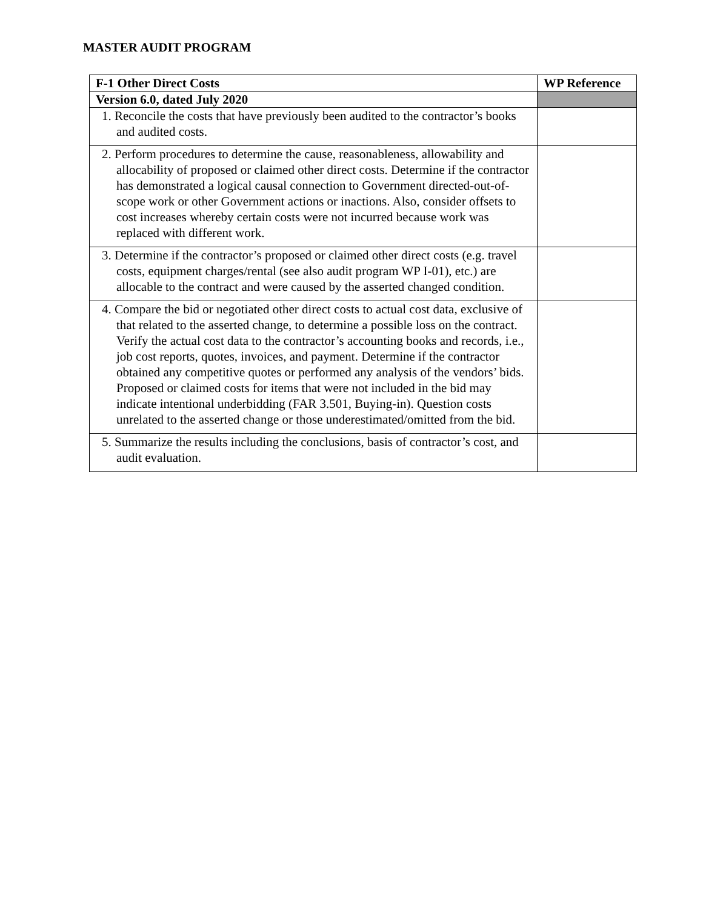MASTER AUDIT PROGRAM
| F-1 Other Direct Costs | WP Reference |
| --- | --- |
| Version 6.0, dated July 2020 | |
| 1. Reconcile the costs that have previously been audited to the contractor’s books and audited costs. | |
| 2. Perform procedures to determine the cause, reasonableness, allowability and allocability of proposed or claimed other direct costs. Determine if the contractor has demonstrated a logical causal connection to Government directed-out-of-scope work or other Government actions or inactions. Also, consider offsets to cost increases whereby certain costs were not incurred because work was replaced with different work. | |
| 3. Determine if the contractor’s proposed or claimed other direct costs (e.g. travel costs, equipment charges/rental (see also audit program WP I-01), etc.) are allocable to the contract and were caused by the asserted changed condition. | |
| 4. Compare the bid or negotiated other direct costs to actual cost data, exclusive of that related to the asserted change, to determine a possible loss on the contract. Verify the actual cost data to the contractor’s accounting books and records, i.e., job cost reports, quotes, invoices, and payment. Determine if the contractor obtained any competitive quotes or performed any analysis of the vendors’ bids. Proposed or claimed costs for items that were not included in the bid may indicate intentional underbidding (FAR 3.501, Buying-in). Question costs unrelated to the asserted change or those underestimated/omitted from the bid. | |
| 5. Summarize the results including the conclusions, basis of contractor’s cost, and audit evaluation. | |